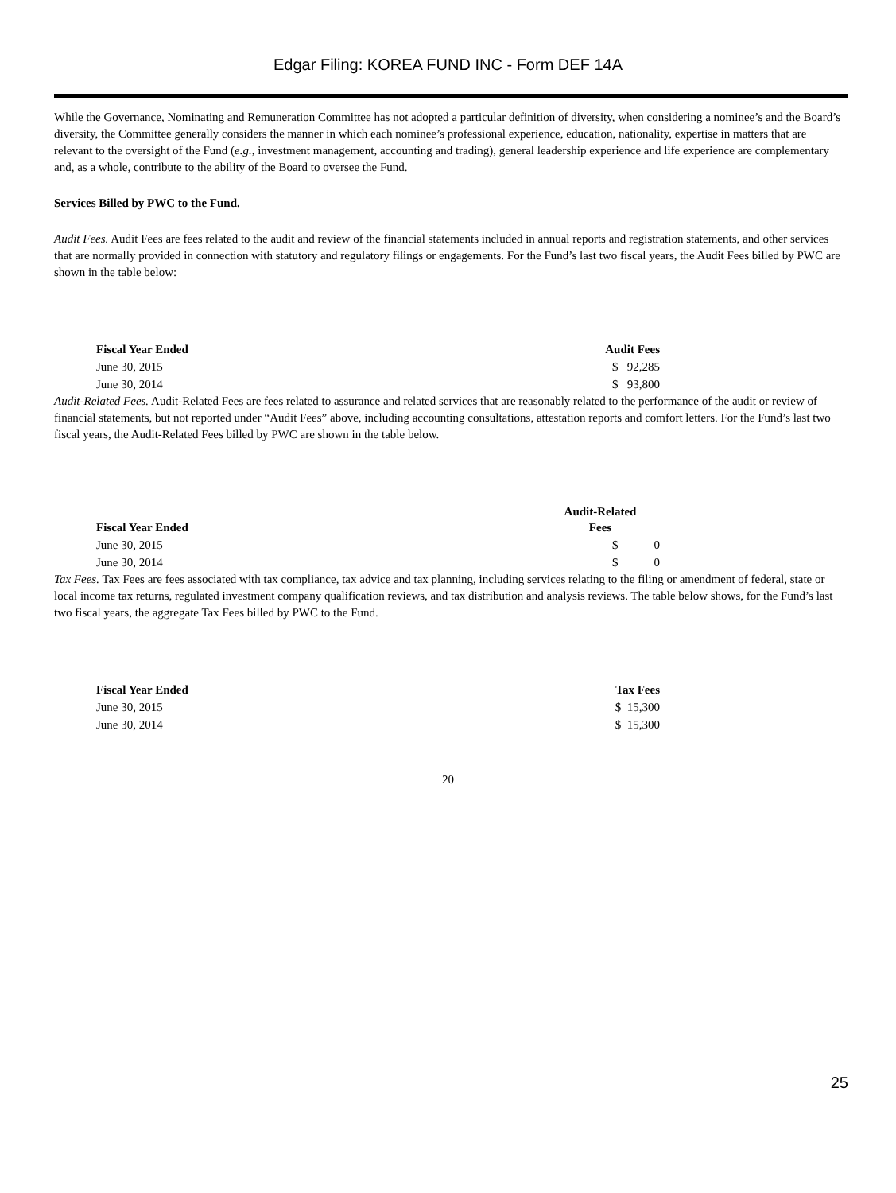Edgar Filing: KOREA FUND INC - Form DEF 14A
While the Governance, Nominating and Remuneration Committee has not adopted a particular definition of diversity, when considering a nominee’s and the Board’s diversity, the Committee generally considers the manner in which each nominee’s professional experience, education, nationality, expertise in matters that are relevant to the oversight of the Fund (e.g., investment management, accounting and trading), general leadership experience and life experience are complementary and, as a whole, contribute to the ability of the Board to oversee the Fund.
Services Billed by PWC to the Fund.
Audit Fees. Audit Fees are fees related to the audit and review of the financial statements included in annual reports and registration statements, and other services that are normally provided in connection with statutory and regulatory filings or engagements. For the Fund’s last two fiscal years, the Audit Fees billed by PWC are shown in the table below:
| Fiscal Year Ended | Audit Fees |
| --- | --- |
| June 30, 2015 | $ 92,285 |
| June 30, 2014 | $ 93,800 |
Audit-Related Fees. Audit-Related Fees are fees related to assurance and related services that are reasonably related to the performance of the audit or review of financial statements, but not reported under “Audit Fees” above, including accounting consultations, attestation reports and comfort letters. For the Fund’s last two fiscal years, the Audit-Related Fees billed by PWC are shown in the table below.
| Fiscal Year Ended | Audit-Related Fees |
| --- | --- |
| June 30, 2015 | $ 0 |
| June 30, 2014 | $ 0 |
Tax Fees. Tax Fees are fees associated with tax compliance, tax advice and tax planning, including services relating to the filing or amendment of federal, state or local income tax returns, regulated investment company qualification reviews, and tax distribution and analysis reviews. The table below shows, for the Fund’s last two fiscal years, the aggregate Tax Fees billed by PWC to the Fund.
| Fiscal Year Ended | Tax Fees |
| --- | --- |
| June 30, 2015 | $ 15,300 |
| June 30, 2014 | $ 15,300 |
20
25